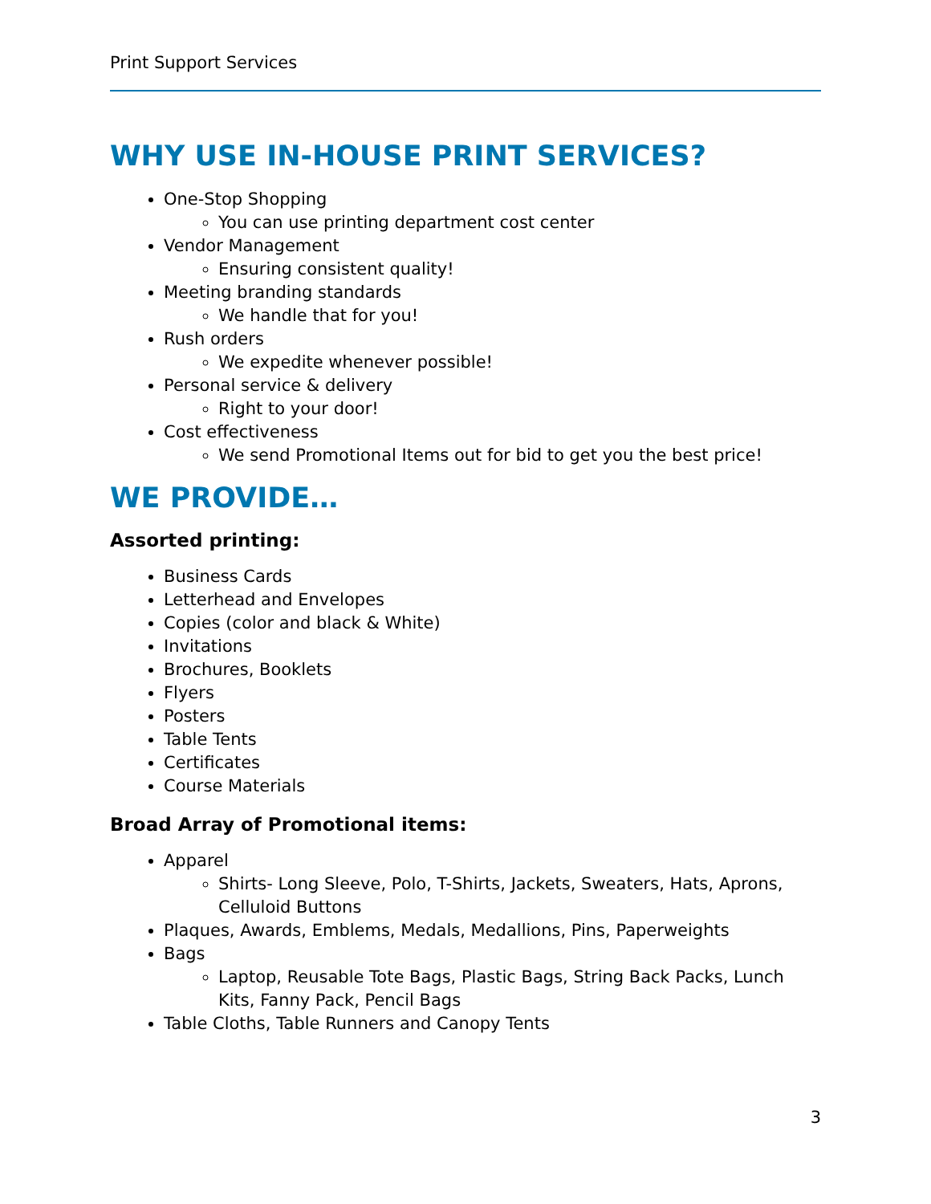Print Support Services
WHY USE IN-HOUSE PRINT SERVICES?
One-Stop Shopping
You can use printing department cost center
Vendor Management
Ensuring consistent quality!
Meeting branding standards
We handle that for you!
Rush orders
We expedite whenever possible!
Personal service & delivery
Right to your door!
Cost effectiveness
We send Promotional Items out for bid to get you the best price!
WE PROVIDE…
Assorted printing:
Business Cards
Letterhead and Envelopes
Copies (color and black & White)
Invitations
Brochures, Booklets
Flyers
Posters
Table Tents
Certificates
Course Materials
Broad Array of Promotional items:
Apparel
Shirts- Long Sleeve, Polo, T-Shirts, Jackets, Sweaters, Hats, Aprons, Celluloid Buttons
Plaques, Awards, Emblems, Medals, Medallions, Pins, Paperweights
Bags
Laptop, Reusable Tote Bags, Plastic Bags, String Back Packs, Lunch Kits, Fanny Pack, Pencil Bags
Table Cloths, Table Runners and Canopy Tents
3